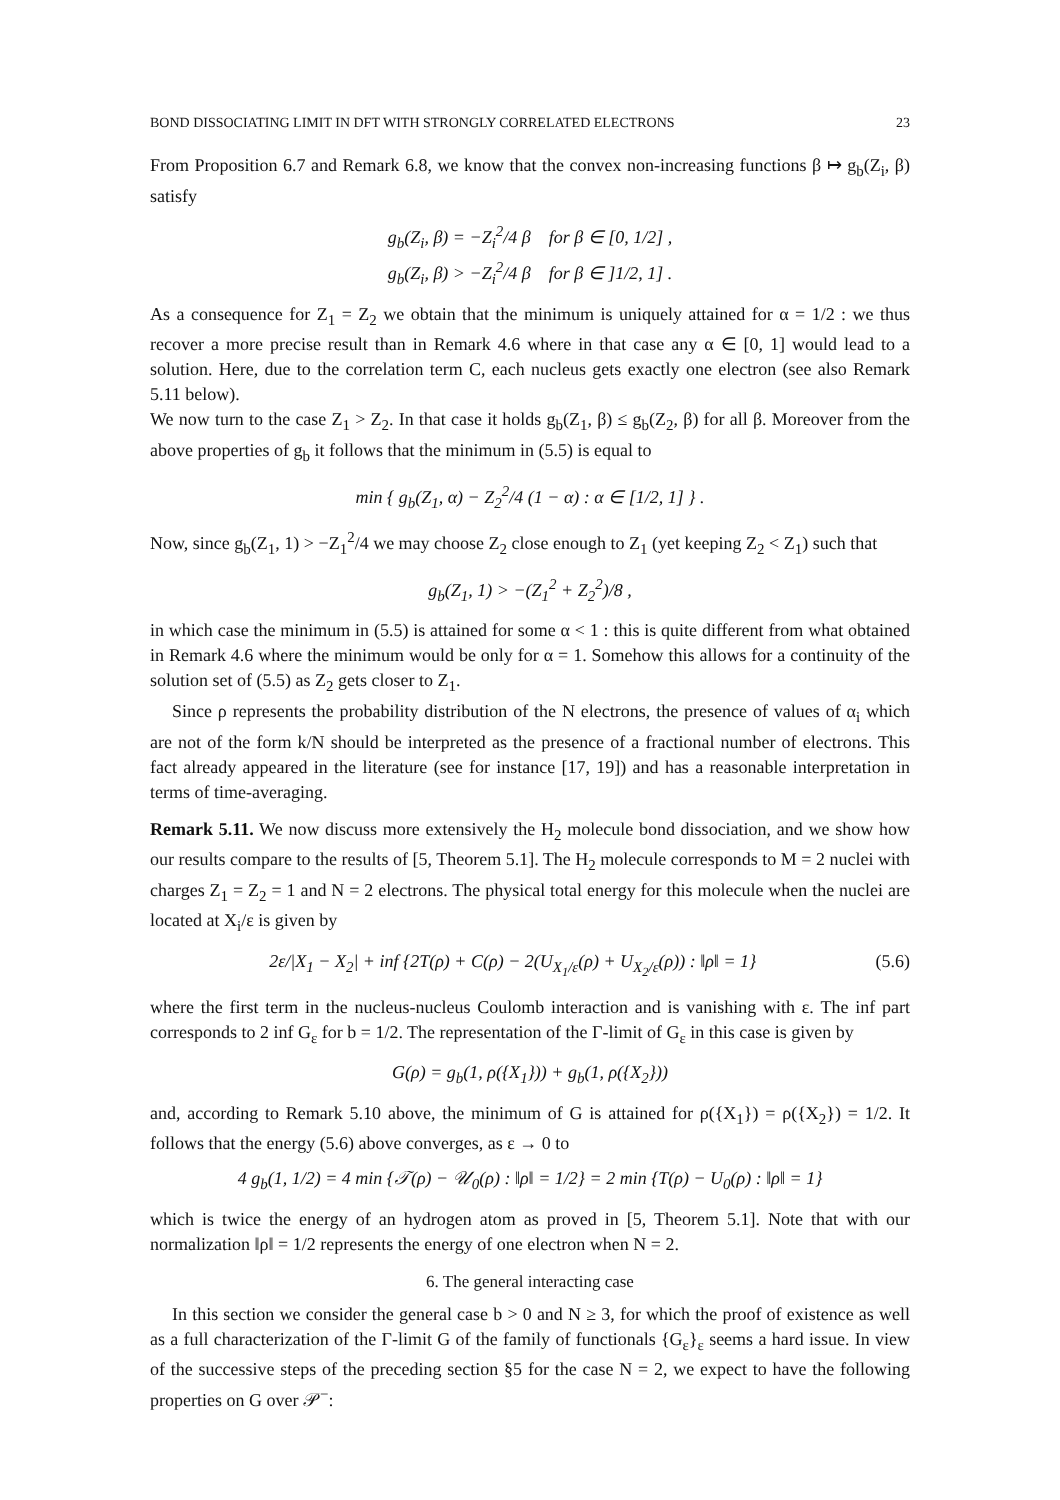BOND DISSOCIATING LIMIT IN DFT WITH STRONGLY CORRELATED ELECTRONS 23
From Proposition 6.7 and Remark 6.8, we know that the convex non-increasing functions β ↦ g<sub>b</sub>(Z<sub>i</sub>, β) satisfy
g<sub>b</sub>(Z<sub>i</sub>, β) = −Z<sub>i</sub><sup>2</sup>/4 β for β ∈ [0, 1/2] ,
g<sub>b</sub>(Z<sub>i</sub>, β) > −Z<sub>i</sub><sup>2</sup>/4 β for β ∈ ]1/2, 1] .
As a consequence for Z<sub>1</sub> = Z<sub>2</sub> we obtain that the minimum is uniquely attained for α = 1/2 : we thus recover a more precise result than in Remark 4.6 where in that case any α ∈ [0, 1] would lead to a solution. Here, due to the correlation term C, each nucleus gets exactly one electron (see also Remark 5.11 below).
We now turn to the case Z<sub>1</sub> > Z<sub>2</sub>. In that case it holds g<sub>b</sub>(Z<sub>1</sub>, β) ≤ g<sub>b</sub>(Z<sub>2</sub>, β) for all β. Moreover from the above properties of g<sub>b</sub> it follows that the minimum in (5.5) is equal to
min { g<sub>b</sub>(Z<sub>1</sub>, α) − Z<sub>2</sub><sup>2</sup>/4 (1 − α) : α ∈ [1/2, 1] } .
Now, since g<sub>b</sub>(Z<sub>1</sub>, 1) > −Z<sub>1</sub><sup>2</sup>/4 we may choose Z<sub>2</sub> close enough to Z<sub>1</sub> (yet keeping Z<sub>2</sub> < Z<sub>1</sub>) such that
g<sub>b</sub>(Z<sub>1</sub>, 1) > −(Z<sub>1</sub><sup>2</sup> + Z<sub>2</sub><sup>2</sup>)/8 ,
in which case the minimum in (5.5) is attained for some α < 1 : this is quite different from what obtained in Remark 4.6 where the minimum would be only for α = 1. Somehow this allows for a continuity of the solution set of (5.5) as Z<sub>2</sub> gets closer to Z<sub>1</sub>.
Since ρ represents the probability distribution of the N electrons, the presence of values of α<sub>i</sub> which are not of the form k/N should be interpreted as the presence of a fractional number of electrons. This fact already appeared in the literature (see for instance [17, 19]) and has a reasonable interpretation in terms of time-averaging.
Remark 5.11. We now discuss more extensively the H<sub>2</sub> molecule bond dissociation, and we show how our results compare to the results of [5, Theorem 5.1]. The H<sub>2</sub> molecule corresponds to M = 2 nuclei with charges Z<sub>1</sub> = Z<sub>2</sub> = 1 and N = 2 electrons. The physical total energy for this molecule when the nuclei are located at X<sub>i</sub>/ε is given by
2ε/|X<sub>1</sub> − X<sub>2</sub>| + inf {2T(ρ) + C(ρ) − 2(U<sub>X<sub>1</sub>/ε</sub>(ρ) + U<sub>X<sub>2</sub>/ε</sub>(ρ)) : ‖ρ‖ = 1} (5.6)
where the first term in the nucleus-nucleus Coulomb interaction and is vanishing with ε. The inf part corresponds to 2 inf G<sub>ε</sub> for b = 1/2. The representation of the Γ-limit of G<sub>ε</sub> in this case is given by
G(ρ) = g<sub>b</sub>(1, ρ({X<sub>1</sub>})) + g<sub>b</sub>(1, ρ({X<sub>2</sub>}))
and, according to Remark 5.10 above, the minimum of G is attained for ρ({X<sub>1</sub>}) = ρ({X<sub>2</sub>}) = 1/2. It follows that the energy (5.6) above converges, as ε → 0 to
4 g<sub>b</sub>(1, 1/2) = 4 min {𝒯(ρ) − 𝒰<sub>0</sub>(ρ) : ‖ρ‖ = 1/2} = 2 min {T(ρ) − U<sub>0</sub>(ρ) : ‖ρ‖ = 1}
which is twice the energy of an hydrogen atom as proved in [5, Theorem 5.1]. Note that with our normalization ‖ρ‖ = 1/2 represents the energy of one electron when N = 2.
6. The general interacting case
In this section we consider the general case b > 0 and N ≥ 3, for which the proof of existence as well as a full characterization of the Γ-limit G of the family of functionals {G<sub>ε</sub>}<sub>ε</sub> seems a hard issue. In view of the successive steps of the preceding section §5 for the case N = 2, we expect to have the following properties on G over 𝒫<sup>−</sup>: